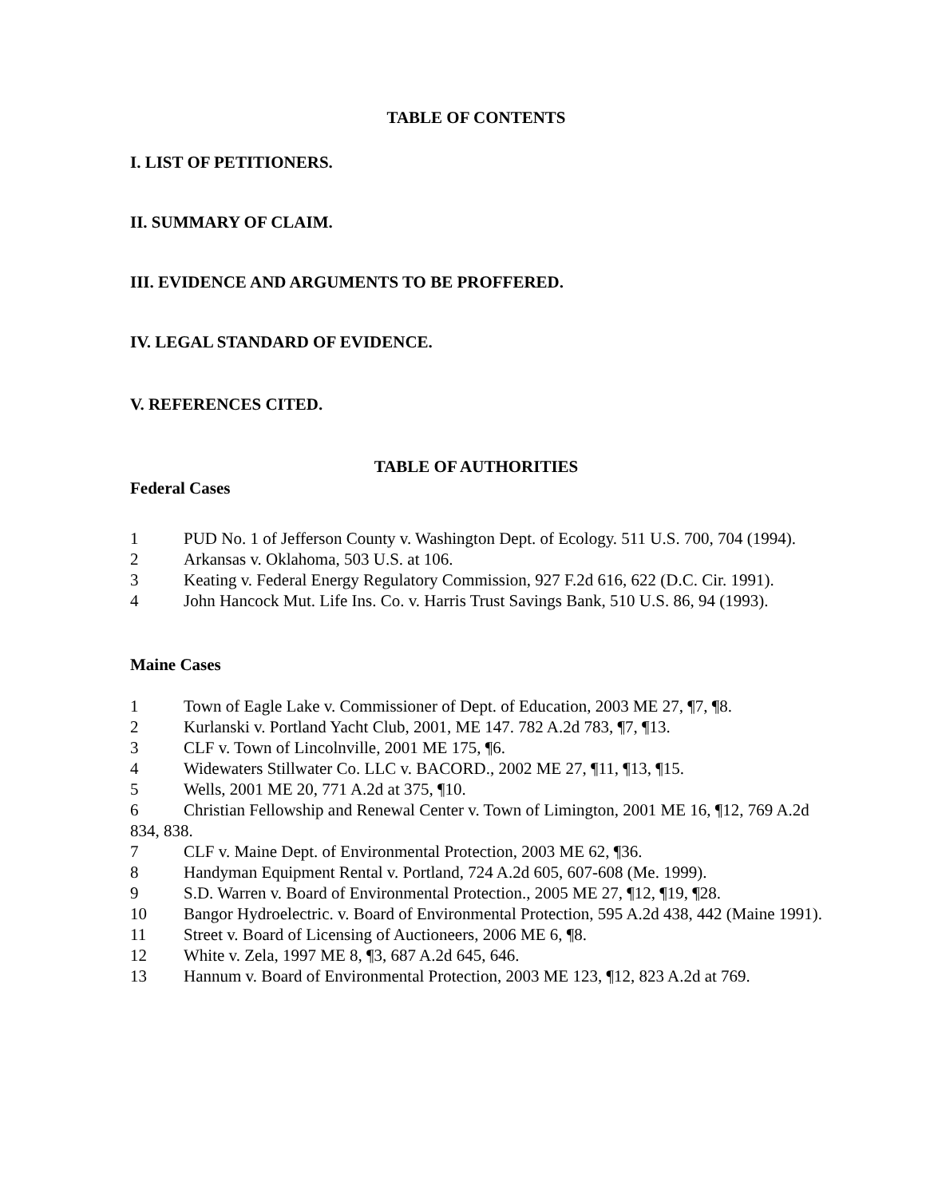TABLE OF CONTENTS
I. LIST OF PETITIONERS.
II. SUMMARY OF CLAIM.
III. EVIDENCE AND ARGUMENTS TO BE PROFFERED.
IV. LEGAL STANDARD OF EVIDENCE.
V. REFERENCES CITED.
TABLE OF AUTHORITIES
Federal Cases
1 PUD No. 1 of Jefferson County v. Washington Dept. of Ecology. 511 U.S. 700, 704 (1994).
2 Arkansas v. Oklahoma, 503 U.S. at 106.
3 Keating v. Federal Energy Regulatory Commission, 927 F.2d 616, 622 (D.C. Cir. 1991).
4 John Hancock Mut. Life Ins. Co. v. Harris Trust Savings Bank, 510 U.S. 86, 94 (1993).
Maine Cases
1 Town of Eagle Lake v. Commissioner of Dept. of Education, 2003 ME 27, ¶7, ¶8.
2 Kurlanski v. Portland Yacht Club, 2001, ME 147. 782 A.2d 783, ¶7, ¶13.
3 CLF v. Town of Lincolnville, 2001 ME 175, ¶6.
4 Widewaters Stillwater Co. LLC v. BACORD., 2002 ME 27, ¶11, ¶13, ¶15.
5 Wells, 2001 ME 20, 771 A.2d at 375, ¶10.
6 Christian Fellowship and Renewal Center v. Town of Limington, 2001 ME 16, ¶12, 769 A.2d 834, 838.
7 CLF v. Maine Dept. of Environmental Protection, 2003 ME 62, ¶36.
8 Handyman Equipment Rental v. Portland, 724 A.2d 605, 607-608 (Me. 1999).
9 S.D. Warren v. Board of Environmental Protection., 2005 ME 27, ¶12, ¶19, ¶28.
10 Bangor Hydroelectric. v. Board of Environmental Protection, 595 A.2d 438, 442 (Maine 1991).
11 Street v. Board of Licensing of Auctioneers, 2006 ME 6, ¶8.
12 White v. Zela, 1997 ME 8, ¶3, 687 A.2d 645, 646.
13 Hannum v. Board of Environmental Protection, 2003 ME 123, ¶12, 823 A.2d at 769.